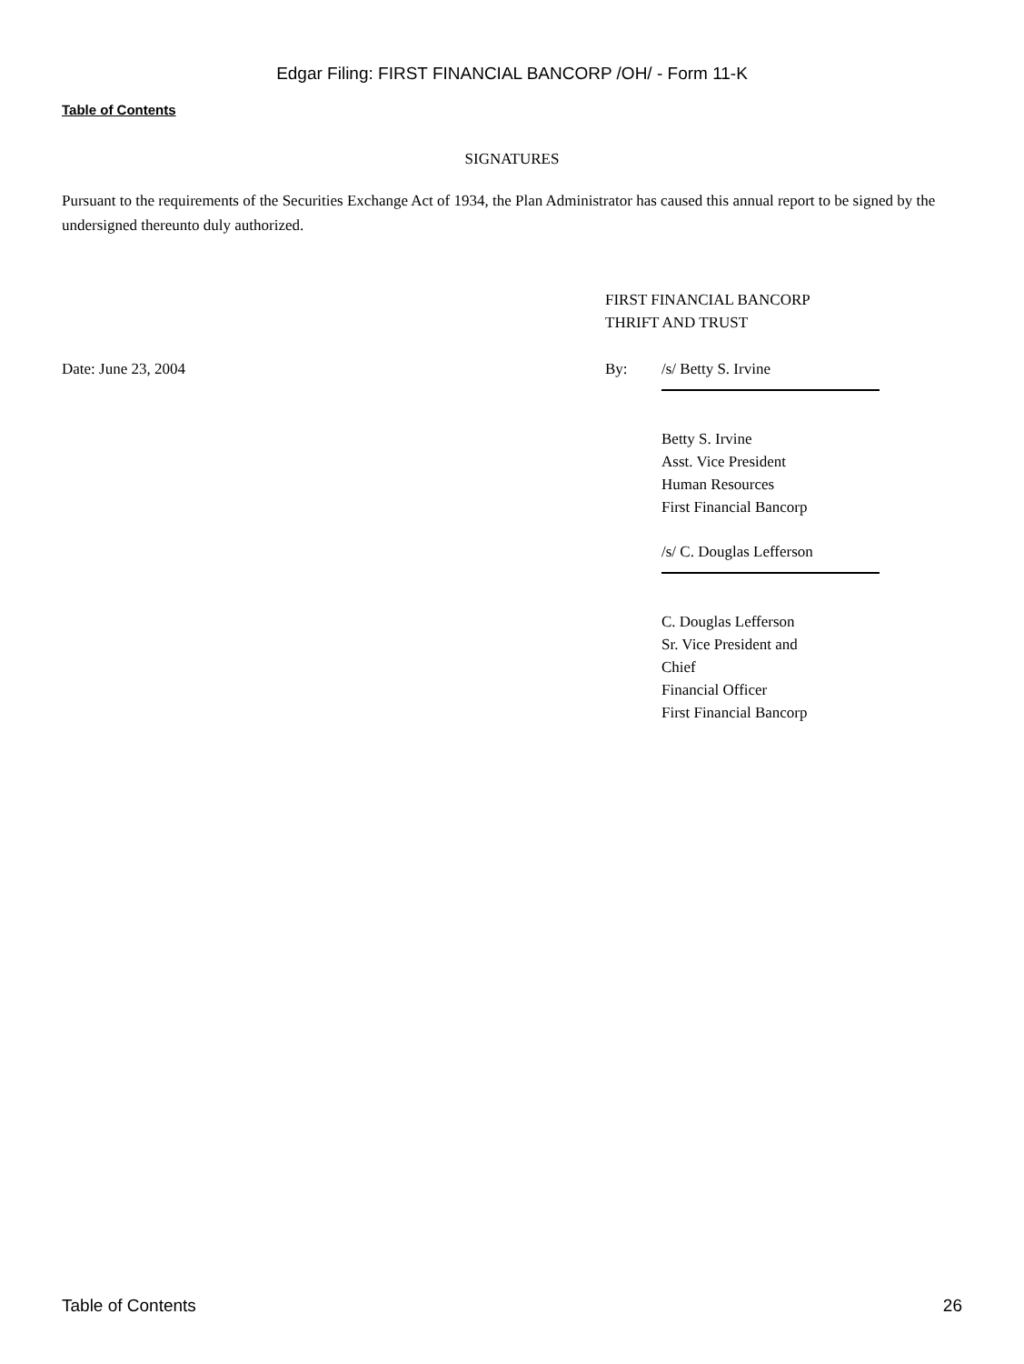Edgar Filing: FIRST FINANCIAL BANCORP /OH/ - Form 11-K
Table of Contents
SIGNATURES
Pursuant to the requirements of the Securities Exchange Act of 1934, the Plan Administrator has caused this annual report to be signed by the undersigned thereunto duly authorized.
FIRST FINANCIAL BANCORP
THRIFT AND TRUST
Date: June 23, 2004 By: /s/ Betty S. Irvine
Betty S. Irvine
Asst. Vice President
Human Resources
First Financial Bancorp
/s/ C. Douglas Lefferson
C. Douglas Lefferson
Sr. Vice President and
Chief
Financial Officer
First Financial Bancorp
Table of Contents 26